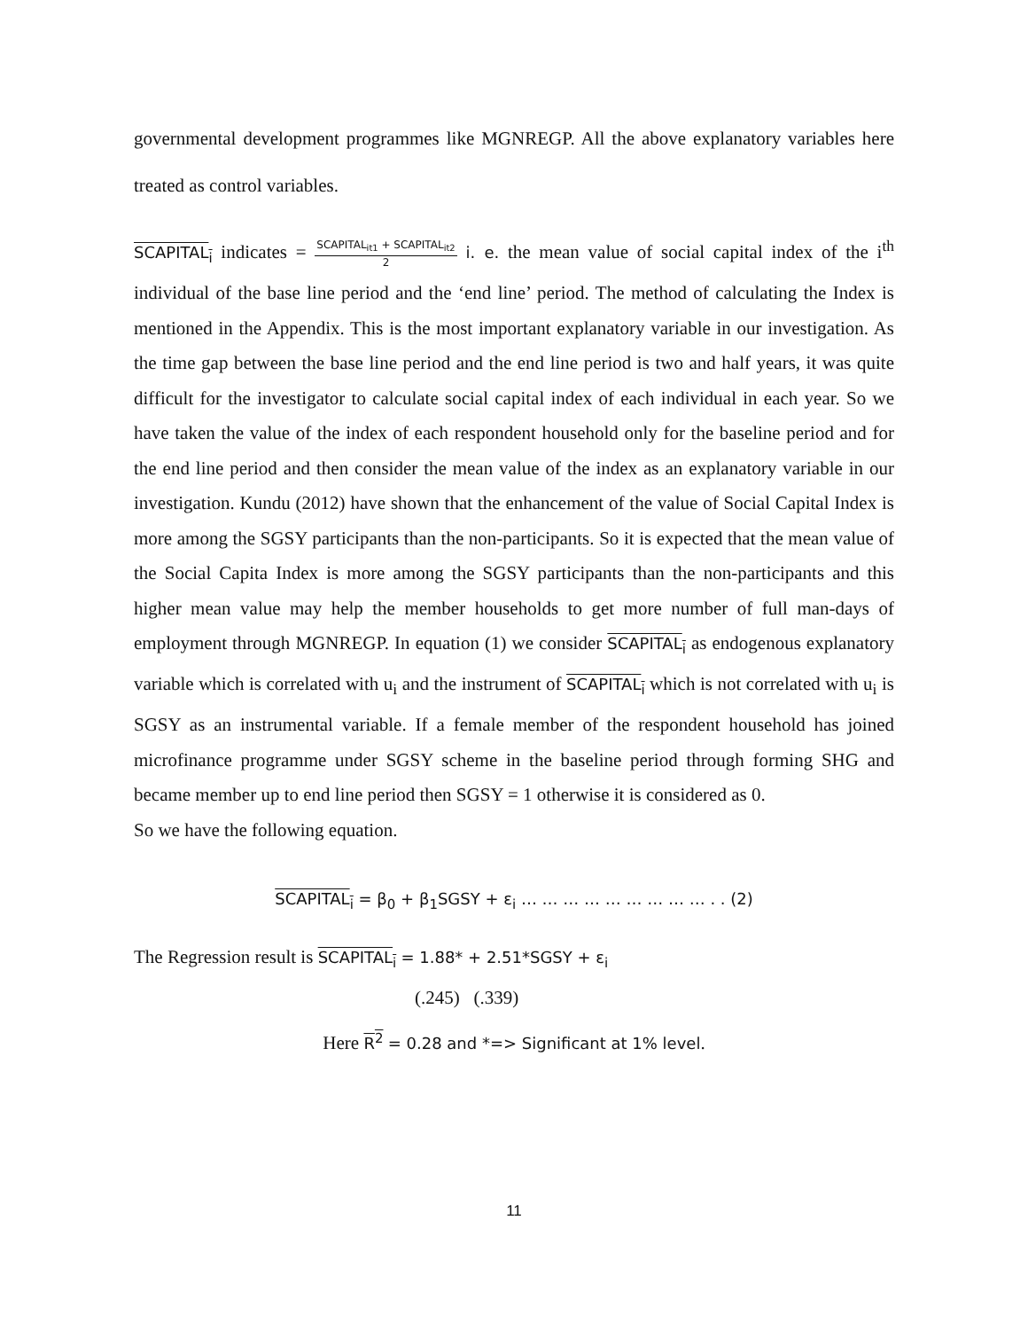governmental development programmes like MGNREGP. All the above explanatory variables here treated as control variables.
SCAPITAL<sub>i</sub> indicates = SCAPITAL<sub>it1</sub> + SCAPITAL<sub>it2</sub> 2 i. e. the mean value of social capital index of the i<sup>th</sup> individual of the base line period and the ‘end line’ period. The method of calculating the Index is mentioned in the Appendix. This is the most important explanatory variable in our investigation. As the time gap between the base line period and the end line period is two and half years, it was quite difficult for the investigator to calculate social capital index of each individual in each year. So we have taken the value of the index of each respondent household only for the baseline period and for the end line period and then consider the mean value of the index as an explanatory variable in our investigation. Kundu (2012) have shown that the enhancement of the value of Social Capital Index is more among the SGSY participants than the non-participants. So it is expected that the mean value of the Social Capita Index is more among the SGSY participants than the non-participants and this higher mean value may help the member households to get more number of full man-days of employment through MGNREGP. In equation (1) we consider SCAPITAL<sub>i</sub> as endogenous explanatory variable which is correlated with u<sub>i</sub> and the instrument of SCAPITAL<sub>i</sub> which is not correlated with u<sub>i</sub> is SGSY as an instrumental variable. If a female member of the respondent household has joined microfinance programme under SGSY scheme in the baseline period through forming SHG and became member up to end line period then SGSY = 1 otherwise it is considered as 0.
So we have the following equation.
SCAPITAL<sub>i</sub> = β<sub>0</sub> + β<sub>1</sub>SGSY + ε<sub>i</sub> … … … … … … … … … . . (2)
The Regression result is SCAPITAL<sub>i</sub> = 1.88* + 2.51*SGSY + ε<sub>i</sub>
(.245) (.339)
Here R<sup>2</sup> = 0.28 and *=> Significant at 1% level.
11